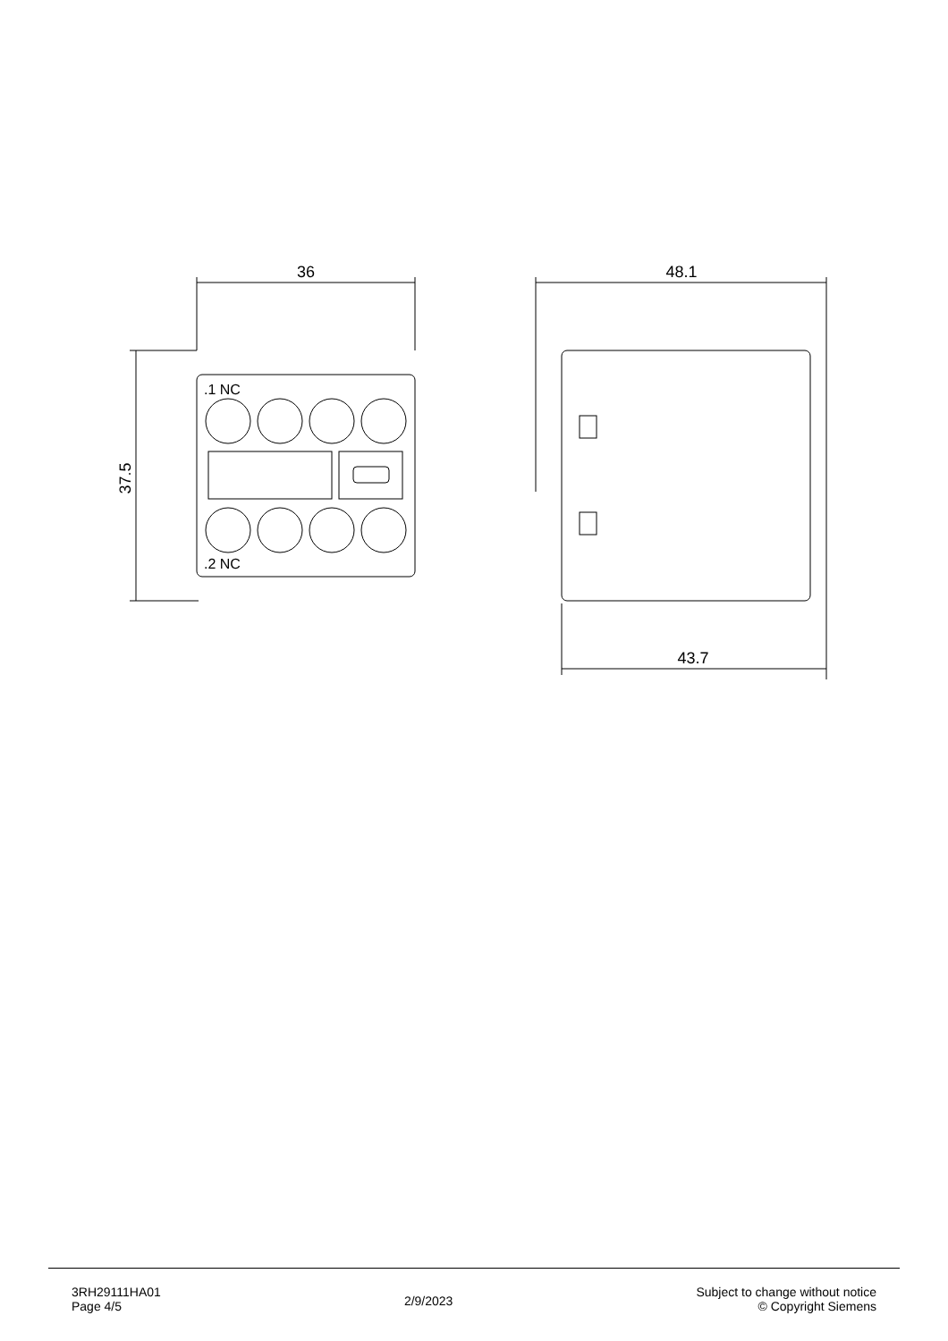36
37.5
.1 NC
.2 NC
48.1
43.7
3RH29111HA01
Page 4/5
2/9/2023
Subject to change without notice
© Copyright Siemens